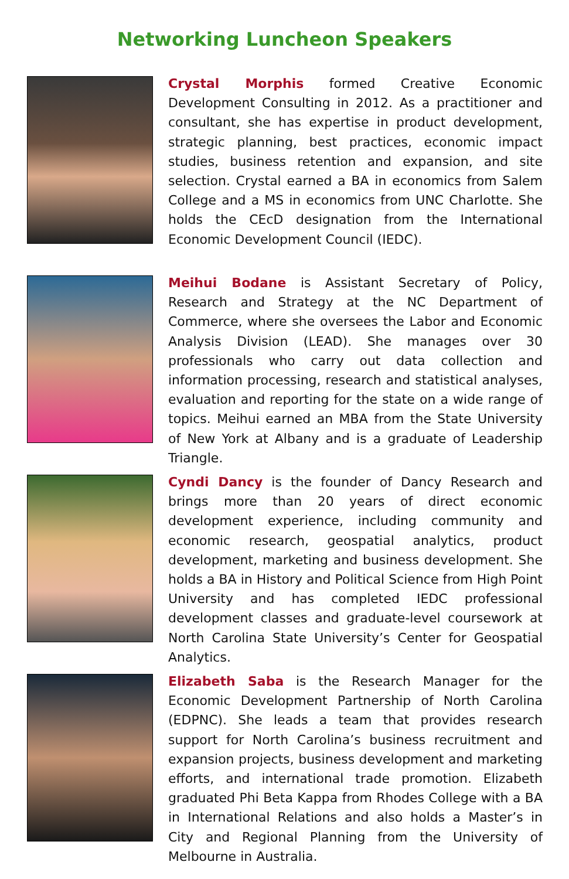Networking Luncheon Speakers
Crystal Morphis formed Creative Economic Development Consulting in 2012. As a practitioner and consultant, she has expertise in product development, strategic planning, best practices, economic impact studies, business retention and expansion, and site selection. Crystal earned a BA in economics from Salem College and a MS in economics from UNC Charlotte. She holds the CEcD designation from the International Economic Development Council (IEDC).
Meihui Bodane is Assistant Secretary of Policy, Research and Strategy at the NC Department of Commerce, where she oversees the Labor and Economic Analysis Division (LEAD). She manages over 30 professionals who carry out data collection and information processing, research and statistical analyses, evaluation and reporting for the state on a wide range of topics. Meihui earned an MBA from the State University of New York at Albany and is a graduate of Leadership Triangle.
Cyndi Dancy is the founder of Dancy Research and brings more than 20 years of direct economic development experience, including community and economic research, geospatial analytics, product development, marketing and business development. She holds a BA in History and Political Science from High Point University and has completed IEDC professional development classes and graduate-level coursework at North Carolina State University’s Center for Geospatial Analytics.
Elizabeth Saba is the Research Manager for the Economic Development Partnership of North Carolina (EDPNC). She leads a team that provides research support for North Carolina’s business recruitment and expansion projects, business development and marketing efforts, and international trade promotion. Elizabeth graduated Phi Beta Kappa from Rhodes College with a BA in International Relations and also holds a Master’s in City and Regional Planning from the University of Melbourne in Australia.